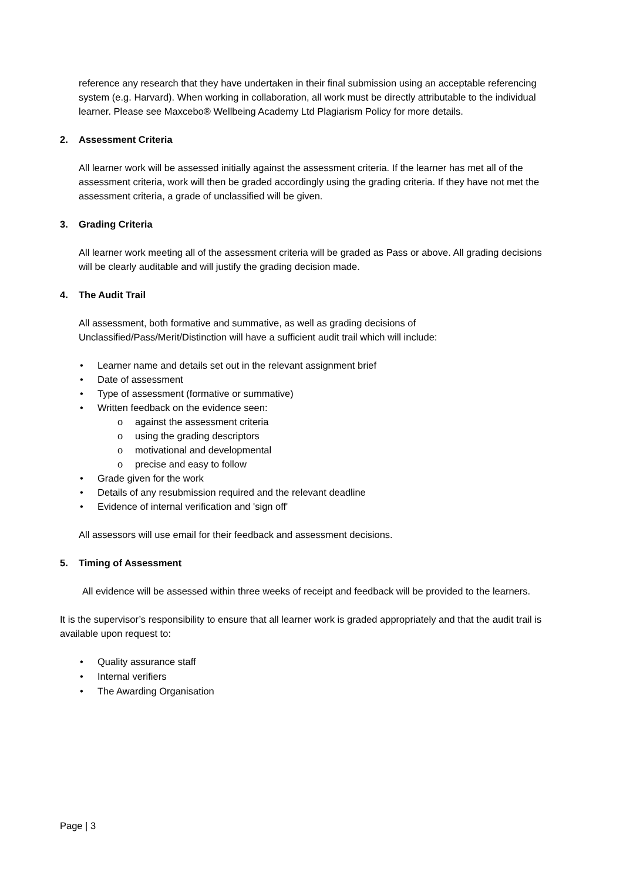reference any research that they have undertaken in their final submission using an acceptable referencing system (e.g. Harvard). When working in collaboration, all work must be directly attributable to the individual learner. Please see Maxcebo® Wellbeing Academy Ltd Plagiarism Policy for more details.
2. Assessment Criteria
All learner work will be assessed initially against the assessment criteria. If the learner has met all of the assessment criteria, work will then be graded accordingly using the grading criteria. If they have not met the assessment criteria, a grade of unclassified will be given.
3. Grading Criteria
All learner work meeting all of the assessment criteria will be graded as Pass or above. All grading decisions will be clearly auditable and will justify the grading decision made.
4. The Audit Trail
All assessment, both formative and summative, as well as grading decisions of Unclassified/Pass/Merit/Distinction will have a sufficient audit trail which will include:
• Learner name and details set out in the relevant assignment brief
• Date of assessment
• Type of assessment (formative or summative)
• Written feedback on the evidence seen:
o against the assessment criteria
o using the grading descriptors
o motivational and developmental
o precise and easy to follow
• Grade given for the work
• Details of any resubmission required and the relevant deadline
• Evidence of internal verification and 'sign off'
All assessors will use email for their feedback and assessment decisions.
5. Timing of Assessment
All evidence will be assessed within three weeks of receipt and feedback will be provided to the learners.
It is the supervisor’s responsibility to ensure that all learner work is graded appropriately and that the audit trail is available upon request to:
• Quality assurance staff
• Internal verifiers
• The Awarding Organisation
Page | 3